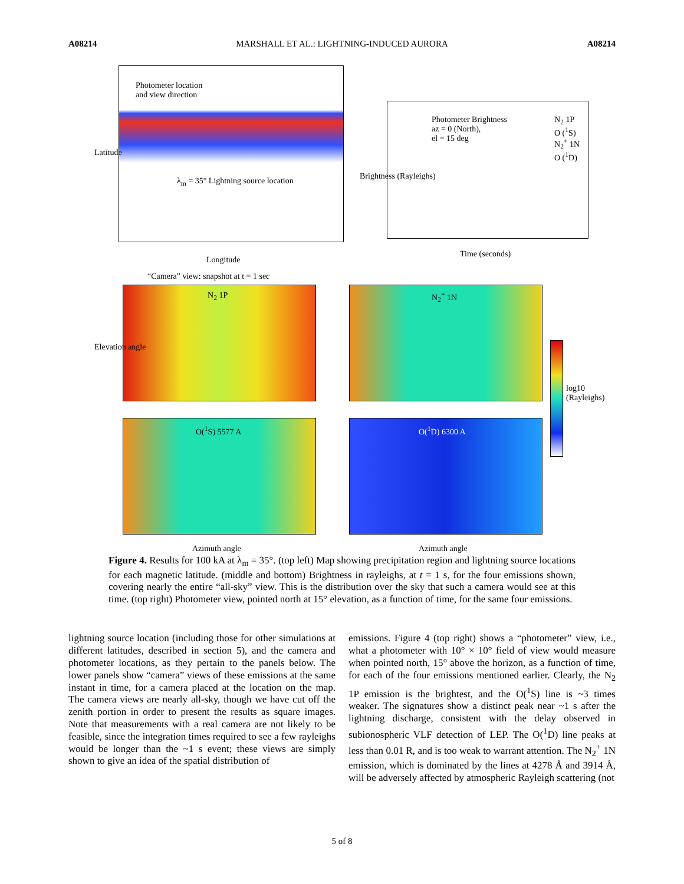A08214 MARSHALL ET AL.: LIGHTNING-INDUCED AURORA A08214
Photometer location
and view direction
λ<sub>m</sub> = 35° Lightning source location
Latitude
Longitude
Photometer Brightness
az = 0 (North),
el = 15 deg
N<sub>2</sub> 1P
O (<sup>1</sup>S)
N<sub>2</sub><sup>+</sup> 1N
O (<sup>1</sup>D)
Brightness (Rayleighs)
Time (seconds)
“Camera” view: snapshot at t = 1 sec
N<sub>2</sub> 1P N<sub>2</sub><sup>+</sup> 1N
O(<sup>1</sup>S) 5577 A O(<sup>1</sup>D) 6300 A
log10 (Rayleighs)
Elevation angle
Azimuth angle Azimuth angle
Figure 4. Results for 100 kA at λ<sub>m</sub> = 35°. (top left) Map showing precipitation region and lightning source locations for each magnetic latitude. (middle and bottom) Brightness in rayleighs, at t = 1 s, for the four emissions shown, covering nearly the entire “all-sky” view. This is the distribution over the sky that such a camera would see at this time. (top right) Photometer view, pointed north at 15° elevation, as a function of time, for the same four emissions.
lightning source location (including those for other simulations at different latitudes, described in section 5), and the camera and photometer locations, as they pertain to the panels below. The lower panels show “camera” views of these emissions at the same instant in time, for a camera placed at the location on the map. The camera views are nearly all-sky, though we have cut off the zenith portion in order to present the results as square images. Note that measurements with a real camera are not likely to be feasible, since the integration times required to see a few rayleighs would be longer than the ~1 s event; these views are simply shown to give an idea of the spatial distribution of
emissions. Figure 4 (top right) shows a “photometer” view, i.e., what a photometer with 10° × 10° field of view would measure when pointed north, 15° above the horizon, as a function of time, for each of the four emissions mentioned earlier. Clearly, the N<sub>2</sub> 1P emission is the brightest, and the O(<sup>1</sup>S) line is ~3 times weaker. The signatures show a distinct peak near ~1 s after the lightning discharge, consistent with the delay observed in subionospheric VLF detection of LEP. The O(<sup>1</sup>D) line peaks at less than 0.01 R, and is too weak to warrant attention. The N<sub>2</sub><sup>+</sup> 1N emission, which is dominated by the lines at 4278 Å and 3914 Å, will be adversely affected by atmospheric Rayleigh scattering (not
5 of 8